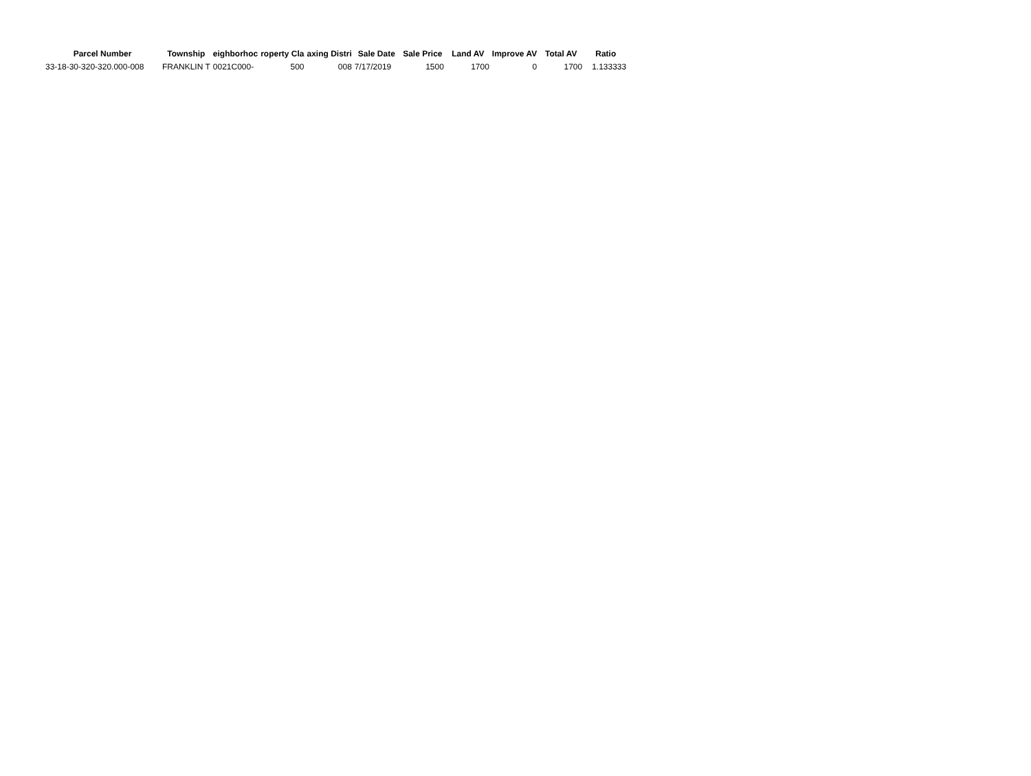| Parcel Number | Township | eighborhoc | roperty Cla | axing Distri | Sale Date | Sale Price | Land AV | Improve AV | Total AV | Ratio |
| --- | --- | --- | --- | --- | --- | --- | --- | --- | --- | --- |
| 33-18-30-320-320.000-008 | FRANKLIN T | 0021C000- | 500 | 008 | 7/17/2019 | 1500 | 1700 | 0 | 1700 | 1.133333 |